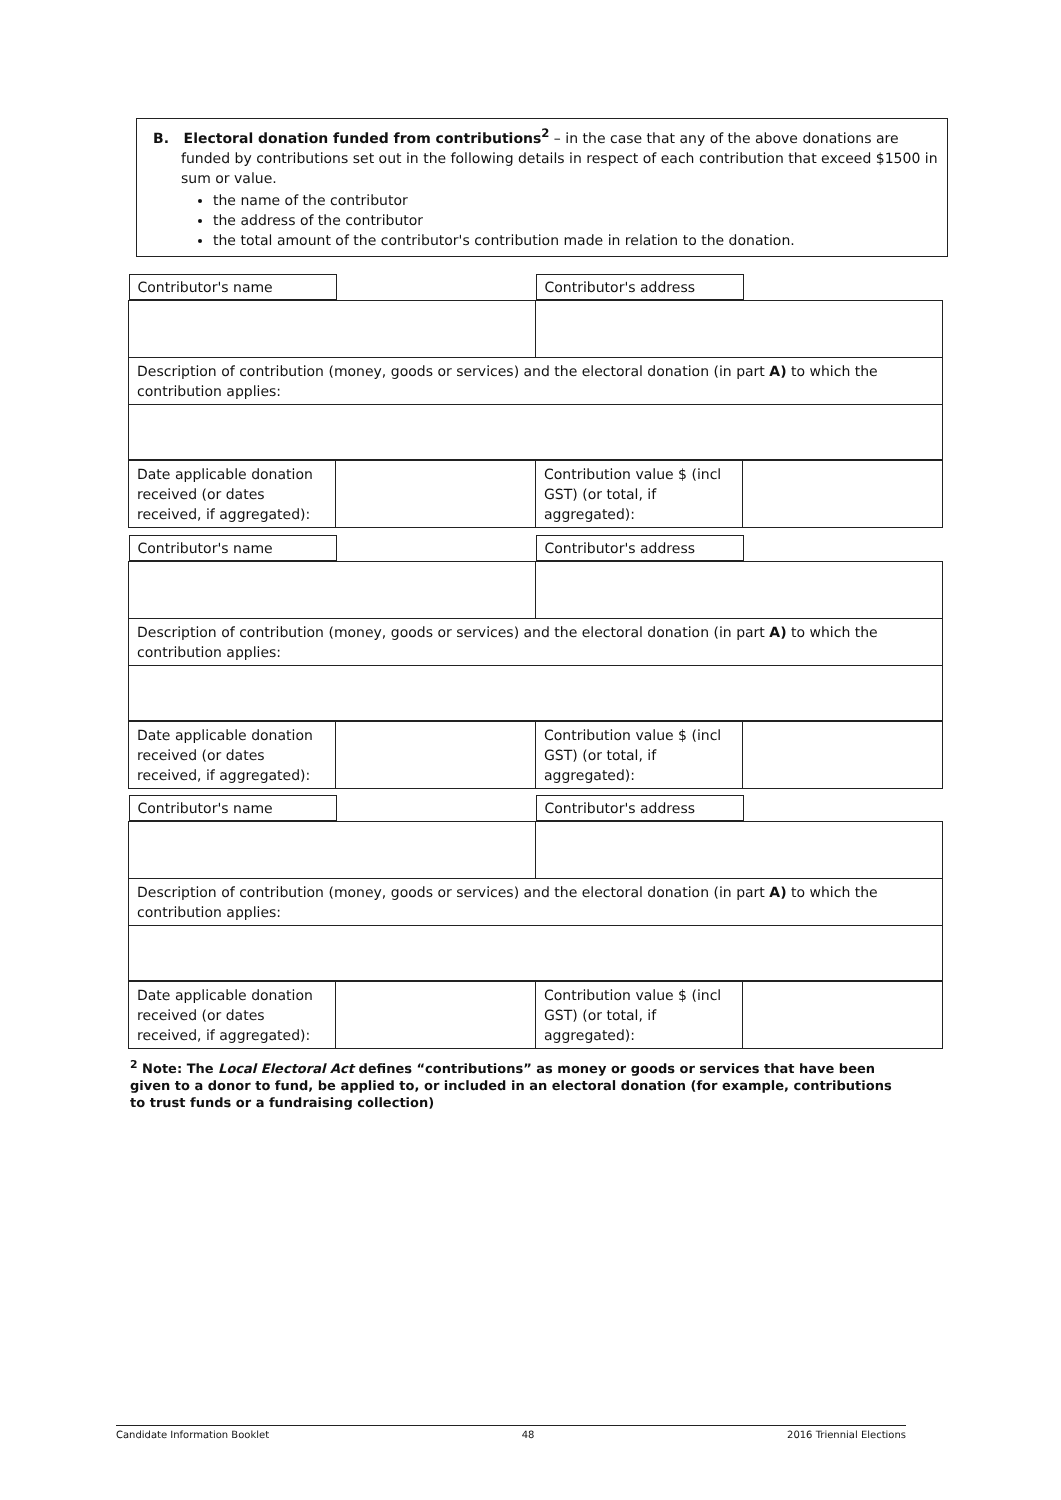B. Electoral donation funded from contributions<sup>2</sup> – in the case that any of the above donations are funded by contributions set out in the following details in respect of each contribution that exceed $1500 in sum or value.
the name of the contributor
the address of the contributor
the total amount of the contributor's contribution made in relation to the donation.
| Contributor's name | Contributor's address |
| Description of contribution (money, goods or services) and the electoral donation (in part A) to which the contribution applies: | |
| Date applicable donation received (or dates received, if aggregated): | | Contribution value $ (incl GST) (or total, if aggregated): | |
| Contributor's name | Contributor's address |
| Description of contribution (money, goods or services) and the electoral donation (in part A) to which the contribution applies: | |
| Date applicable donation received (or dates received, if aggregated): | | Contribution value $ (incl GST) (or total, if aggregated): | |
| Contributor's name | Contributor's address |
| Description of contribution (money, goods or services) and the electoral donation (in part A) to which the contribution applies: | |
| Date applicable donation received (or dates received, if aggregated): | | Contribution value $ (incl GST) (or total, if aggregated): | |
<sup>2</sup> Note: The Local Electoral Act defines “contributions” as money or goods or services that have been given to a donor to fund, be applied to, or included in an electoral donation (for example, contributions to trust funds or a fundraising collection)
Candidate Information Booklet 48 2016 Triennial Elections